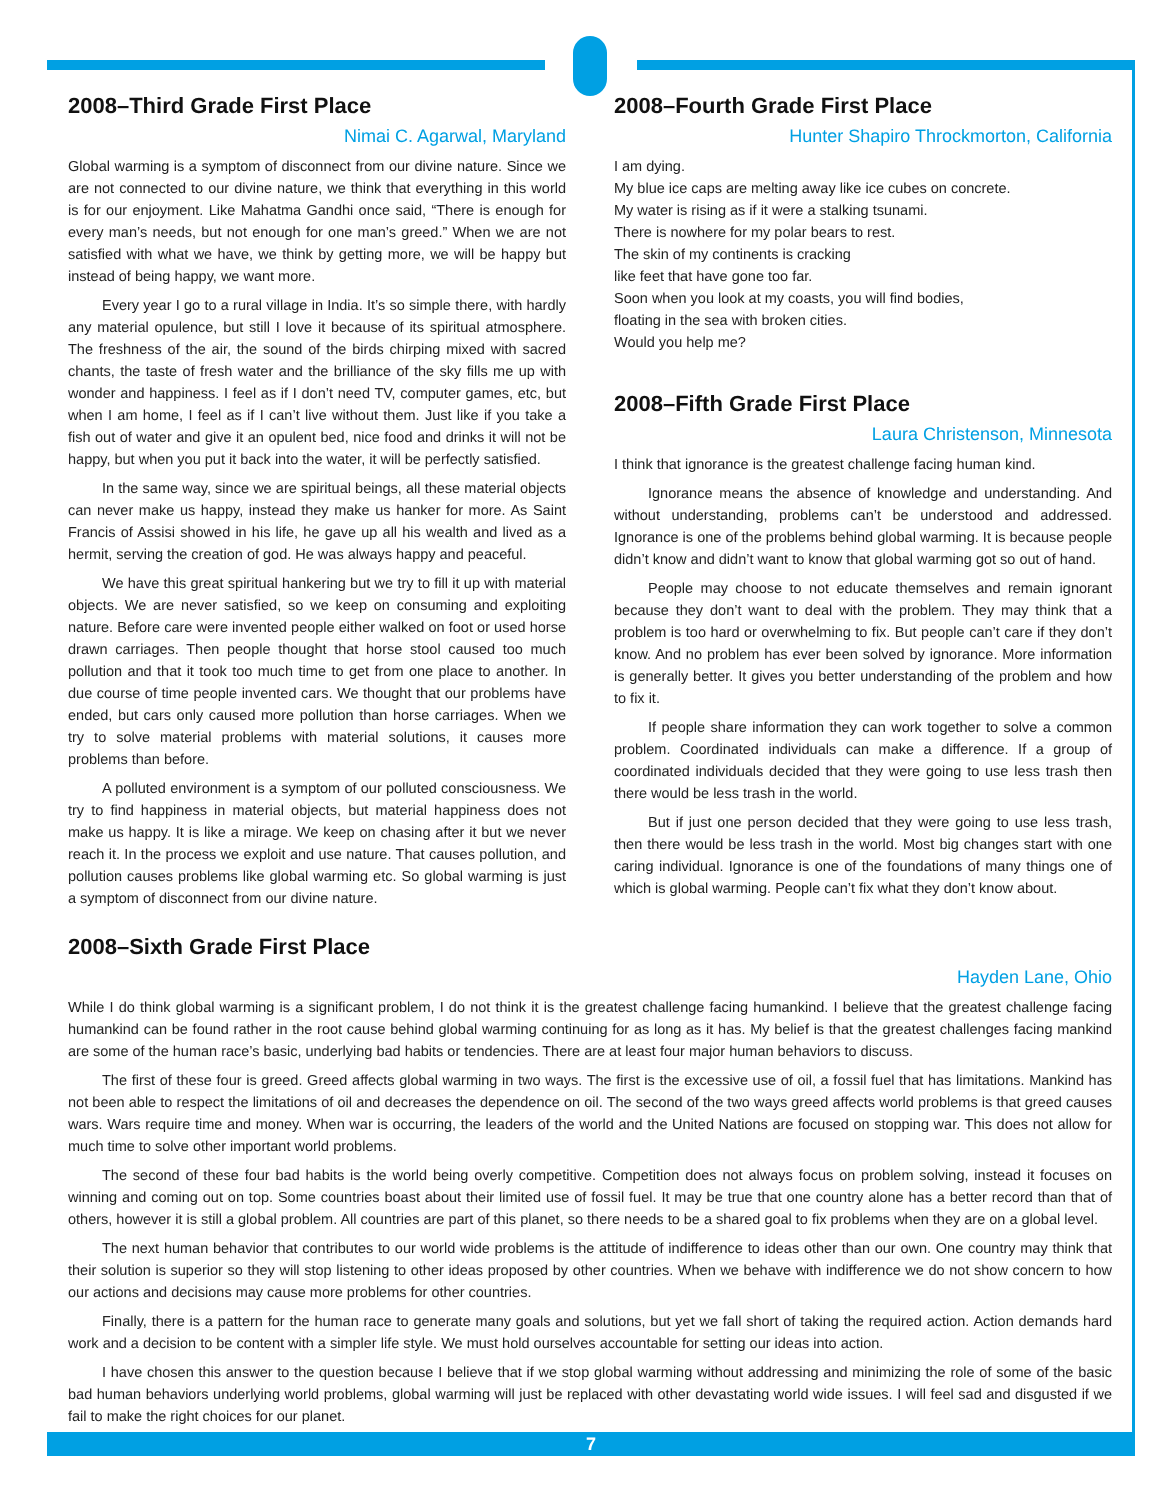2008–Third Grade First Place
Nimai C. Agarwal, Maryland
Global warming is a symptom of disconnect from our divine nature. Since we are not connected to our divine nature, we think that everything in this world is for our enjoyment. Like Mahatma Gandhi once said, “There is enough for every man’s needs, but not enough for one man’s greed.” When we are not satisfied with what we have, we think by getting more, we will be happy but instead of being happy, we want more.
Every year I go to a rural village in India. It’s so simple there, with hardly any material opulence, but still I love it because of its spiritual atmosphere. The freshness of the air, the sound of the birds chirping mixed with sacred chants, the taste of fresh water and the brilliance of the sky fills me up with wonder and happiness. I feel as if I don’t need TV, computer games, etc, but when I am home, I feel as if I can’t live without them. Just like if you take a fish out of water and give it an opulent bed, nice food and drinks it will not be happy, but when you put it back into the water, it will be perfectly satisfied.
In the same way, since we are spiritual beings, all these material objects can never make us happy, instead they make us hanker for more. As Saint Francis of Assisi showed in his life, he gave up all his wealth and lived as a hermit, serving the creation of god. He was always happy and peaceful.
We have this great spiritual hankering but we try to fill it up with material objects. We are never satisfied, so we keep on consuming and exploiting nature. Before care were invented people either walked on foot or used horse drawn carriages. Then people thought that horse stool caused too much pollution and that it took too much time to get from one place to another. In due course of time people invented cars. We thought that our problems have ended, but cars only caused more pollution than horse carriages. When we try to solve material problems with material solutions, it causes more problems than before.
A polluted environment is a symptom of our polluted consciousness. We try to find happiness in material objects, but material happiness does not make us happy. It is like a mirage. We keep on chasing after it but we never reach it. In the process we exploit and use nature. That causes pollution, and pollution causes problems like global warming etc. So global warming is just a symptom of disconnect from our divine nature.
2008–Fourth Grade First Place
Hunter Shapiro Throckmorton, California
I am dying.
My blue ice caps are melting away like ice cubes on concrete.
My water is rising as if it were a stalking tsunami.
There is nowhere for my polar bears to rest.
The skin of my continents is cracking
like feet that have gone too far.
Soon when you look at my coasts, you will find bodies,
floating in the sea with broken cities.
Would you help me?
2008–Fifth Grade First Place
Laura Christenson, Minnesota
I think that ignorance is the greatest challenge facing human kind.
Ignorance means the absence of knowledge and understanding. And without understanding, problems can’t be understood and addressed. Ignorance is one of the problems behind global warming. It is because people didn’t know and didn’t want to know that global warming got so out of hand.
People may choose to not educate themselves and remain ignorant because they don’t want to deal with the problem. They may think that a problem is too hard or overwhelming to fix. But people can’t care if they don’t know. And no problem has ever been solved by ignorance. More information is generally better. It gives you better understanding of the problem and how to fix it.
If people share information they can work together to solve a common problem. Coordinated individuals can make a difference. If a group of coordinated individuals decided that they were going to use less trash then there would be less trash in the world.
But if just one person decided that they were going to use less trash, then there would be less trash in the world. Most big changes start with one caring individual. Ignorance is one of the foundations of many things one of which is global warming. People can’t fix what they don’t know about.
2008–Sixth Grade First Place
Hayden Lane, Ohio
While I do think global warming is a significant problem, I do not think it is the greatest challenge facing humankind. I believe that the greatest challenge facing humankind can be found rather in the root cause behind global warming continuing for as long as it has. My belief is that the greatest challenges facing mankind are some of the human race’s basic, underlying bad habits or tendencies. There are at least four major human behaviors to discuss.
The first of these four is greed. Greed affects global warming in two ways. The first is the excessive use of oil, a fossil fuel that has limitations. Mankind has not been able to respect the limitations of oil and decreases the dependence on oil. The second of the two ways greed affects world problems is that greed causes wars. Wars require time and money. When war is occurring, the leaders of the world and the United Nations are focused on stopping war. This does not allow for much time to solve other important world problems.
The second of these four bad habits is the world being overly competitive. Competition does not always focus on problem solving, instead it focuses on winning and coming out on top. Some countries boast about their limited use of fossil fuel. It may be true that one country alone has a better record than that of others, however it is still a global problem. All countries are part of this planet, so there needs to be a shared goal to fix problems when they are on a global level.
The next human behavior that contributes to our world wide problems is the attitude of indifference to ideas other than our own. One country may think that their solution is superior so they will stop listening to other ideas proposed by other countries. When we behave with indifference we do not show concern to how our actions and decisions may cause more problems for other countries.
Finally, there is a pattern for the human race to generate many goals and solutions, but yet we fall short of taking the required action. Action demands hard work and a decision to be content with a simpler life style. We must hold ourselves accountable for setting our ideas into action.
I have chosen this answer to the question because I believe that if we stop global warming without addressing and minimizing the role of some of the basic bad human behaviors underlying world problems, global warming will just be replaced with other devastating world wide issues. I will feel sad and disgusted if we fail to make the right choices for our planet.
7